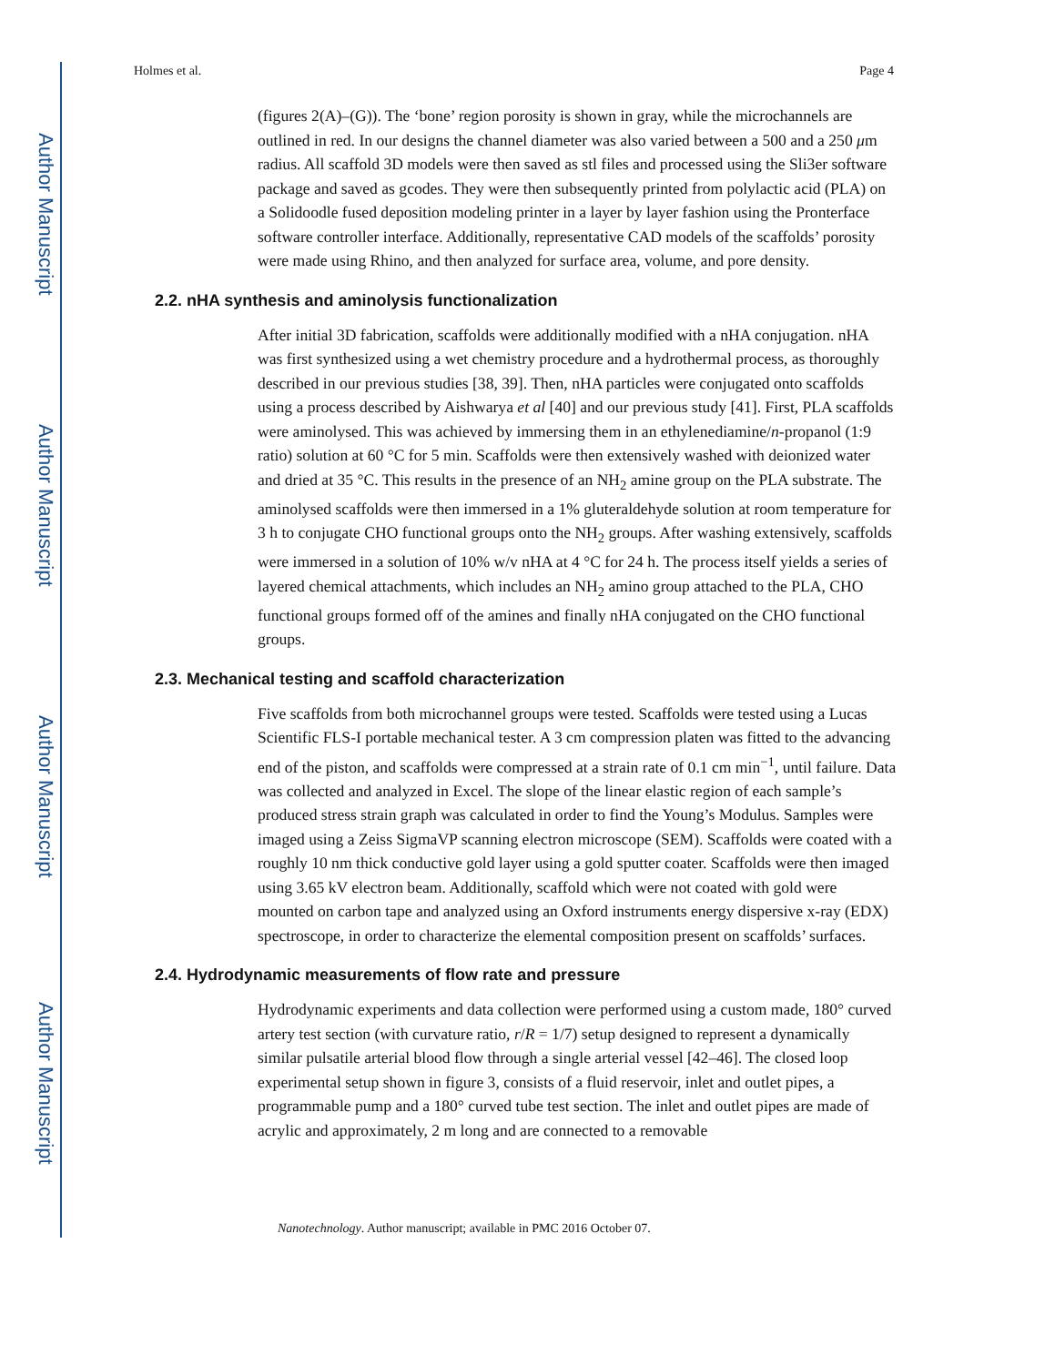Author Manuscript
Author Manuscript
Author Manuscript
Author Manuscript
Holmes et al. Page 4
(figures 2(A)–(G)). The ‘bone’ region porosity is shown in gray, while the microchannels are outlined in red. In our designs the channel diameter was also varied between a 500 and a 250 μm radius. All scaffold 3D models were then saved as stl files and processed using the Sli3er software package and saved as gcodes. They were then subsequently printed from polylactic acid (PLA) on a Solidoodle fused deposition modeling printer in a layer by layer fashion using the Pronterface software controller interface. Additionally, representative CAD models of the scaffolds’ porosity were made using Rhino, and then analyzed for surface area, volume, and pore density.
2.2. nHA synthesis and aminolysis functionalization
After initial 3D fabrication, scaffolds were additionally modified with a nHA conjugation. nHA was first synthesized using a wet chemistry procedure and a hydrothermal process, as thoroughly described in our previous studies [38, 39]. Then, nHA particles were conjugated onto scaffolds using a process described by Aishwarya et al [40] and our previous study [41]. First, PLA scaffolds were aminolysed. This was achieved by immersing them in an ethylenediamine/n-propanol (1:9 ratio) solution at 60 °C for 5 min. Scaffolds were then extensively washed with deionized water and dried at 35 °C. This results in the presence of an NH<sub>2</sub> amine group on the PLA substrate. The aminolysed scaffolds were then immersed in a 1% gluteraldehyde solution at room temperature for 3 h to conjugate CHO functional groups onto the NH<sub>2</sub> groups. After washing extensively, scaffolds were immersed in a solution of 10% w/v nHA at 4 °C for 24 h. The process itself yields a series of layered chemical attachments, which includes an NH<sub>2</sub> amino group attached to the PLA, CHO functional groups formed off of the amines and finally nHA conjugated on the CHO functional groups.
2.3. Mechanical testing and scaffold characterization
Five scaffolds from both microchannel groups were tested. Scaffolds were tested using a Lucas Scientific FLS-I portable mechanical tester. A 3 cm compression platen was fitted to the advancing end of the piston, and scaffolds were compressed at a strain rate of 0.1 cm min<sup>−1</sup>, until failure. Data was collected and analyzed in Excel. The slope of the linear elastic region of each sample’s produced stress strain graph was calculated in order to find the Young’s Modulus. Samples were imaged using a Zeiss SigmaVP scanning electron microscope (SEM). Scaffolds were coated with a roughly 10 nm thick conductive gold layer using a gold sputter coater. Scaffolds were then imaged using 3.65 kV electron beam. Additionally, scaffold which were not coated with gold were mounted on carbon tape and analyzed using an Oxford instruments energy dispersive x-ray (EDX) spectroscope, in order to characterize the elemental composition present on scaffolds’ surfaces.
2.4. Hydrodynamic measurements of flow rate and pressure
Hydrodynamic experiments and data collection were performed using a custom made, 180° curved artery test section (with curvature ratio, r/R = 1/7) setup designed to represent a dynamically similar pulsatile arterial blood flow through a single arterial vessel [42–46]. The closed loop experimental setup shown in figure 3, consists of a fluid reservoir, inlet and outlet pipes, a programmable pump and a 180° curved tube test section. The inlet and outlet pipes are made of acrylic and approximately, 2 m long and are connected to a removable
Nanotechnology. Author manuscript; available in PMC 2016 October 07.